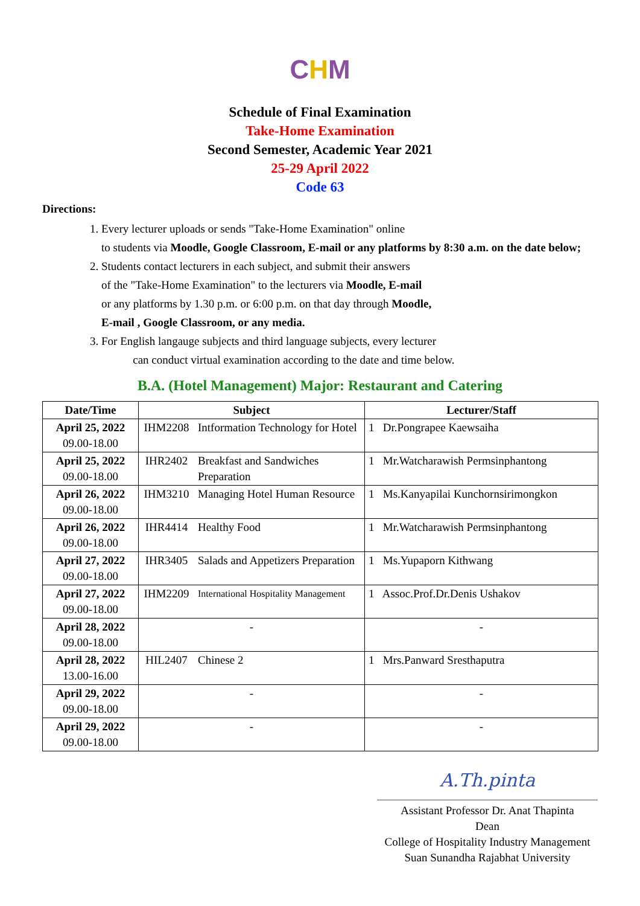CHM
Schedule of Final Examination
Take-Home Examination
Second Semester, Academic Year 2021
25-29 April 2022
Code 63
Directions:
1. Every lecturer uploads or sends "Take-Home Examination" online
to students via Moodle, Google Classroom, E-mail or any platforms by 8:30 a.m. on the date below;
2. Students contact lecturers in each subject, and submit their answers
of the "Take-Home Examination" to the lecturers via Moodle, E-mail
or any platforms by 1.30 p.m. or 6:00 p.m. on that day through Moodle,
E-mail , Google Classroom, or any media.
3. For English langauge subjects and third language subjects, every lecturer
can conduct virtual examination according to the date and time below.
B.A. (Hotel Management) Major: Restaurant and Catering
| Date/Time | Subject | | Lecturer/Staff |
| --- | --- | --- | --- |
| April 25, 2022 09.00-18.00 | IHM2208 | Intformation Technology for Hotel | 1 Dr.Pongrapee Kaewsaiha |
| April 25, 2022 09.00-18.00 | IHR2402 | Breakfast and Sandwiches Preparation | 1 Mr.Watcharawish Permsinphantong |
| April 26, 2022 09.00-18.00 | IHM3210 | Managing Hotel Human Resource | 1 Ms.Kanyapilai Kunchornsirimongkon |
| April 26, 2022 09.00-18.00 | IHR4414 | Healthy Food | 1 Mr.Watcharawish Permsinphantong |
| April 27, 2022 09.00-18.00 | IHR3405 | Salads and Appetizers Preparation | 1 Ms.Yupaporn Kithwang |
| April 27, 2022 09.00-18.00 | IHM2209 | International Hospitality Management | 1 Assoc.Prof.Dr.Denis Ushakov |
| April 28, 2022 09.00-18.00 | - | | - |
| April 28, 2022 13.00-16.00 | HIL2407 | Chinese 2 | 1 Mrs.Panward Sresthaputra |
| April 29, 2022 09.00-18.00 | - | | - |
| April 29, 2022 09.00-18.00 | - | | - |
A.Th.pinta
Assistant Professor Dr. Anat Thapinta
Dean
College of Hospitality Industry Management
Suan Sunandha Rajabhat University